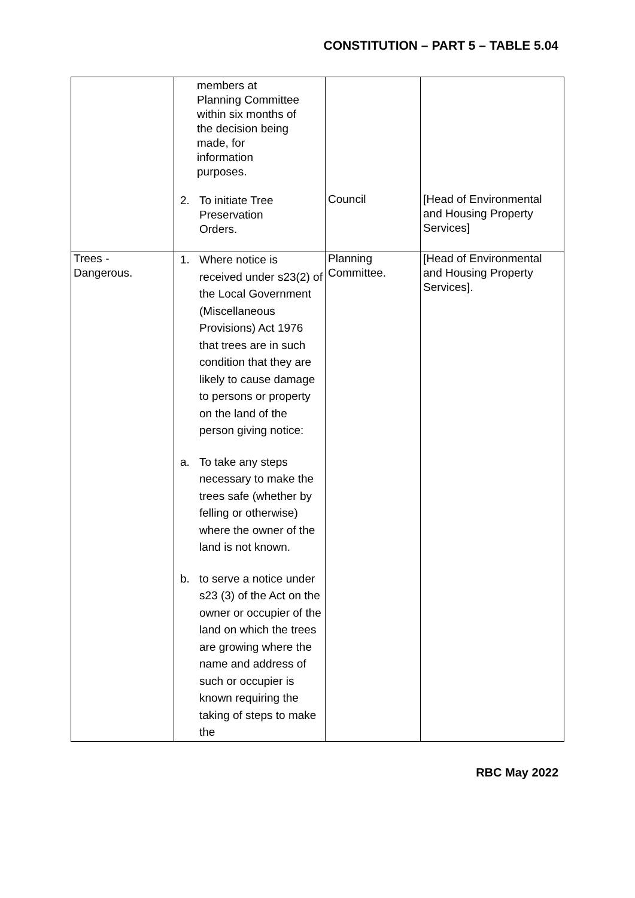CONSTITUTION – PART 5 – TABLE 5.04
| | members at Planning Committee within six months of the decision being made, for information purposes. 2. To initiate Tree Preservation Orders. | Council | [Head of Environmental and Housing Property Services] |
| Trees - Dangerous. | 1. Where notice is received under s23(2) of the Local Government (Miscellaneous Provisions) Act 1976 that trees are in such condition that they are likely to cause damage to persons or property on the land of the person giving notice: a. To take any steps necessary to make the trees safe (whether by felling or otherwise) where the owner of the land is not known. b. to serve a notice under s23 (3) of the Act on the owner or occupier of the land on which the trees are growing where the name and address of such or occupier is known requiring the taking of steps to make the | Planning Committee. | [Head of Environmental and Housing Property Services]. |
RBC May 2022